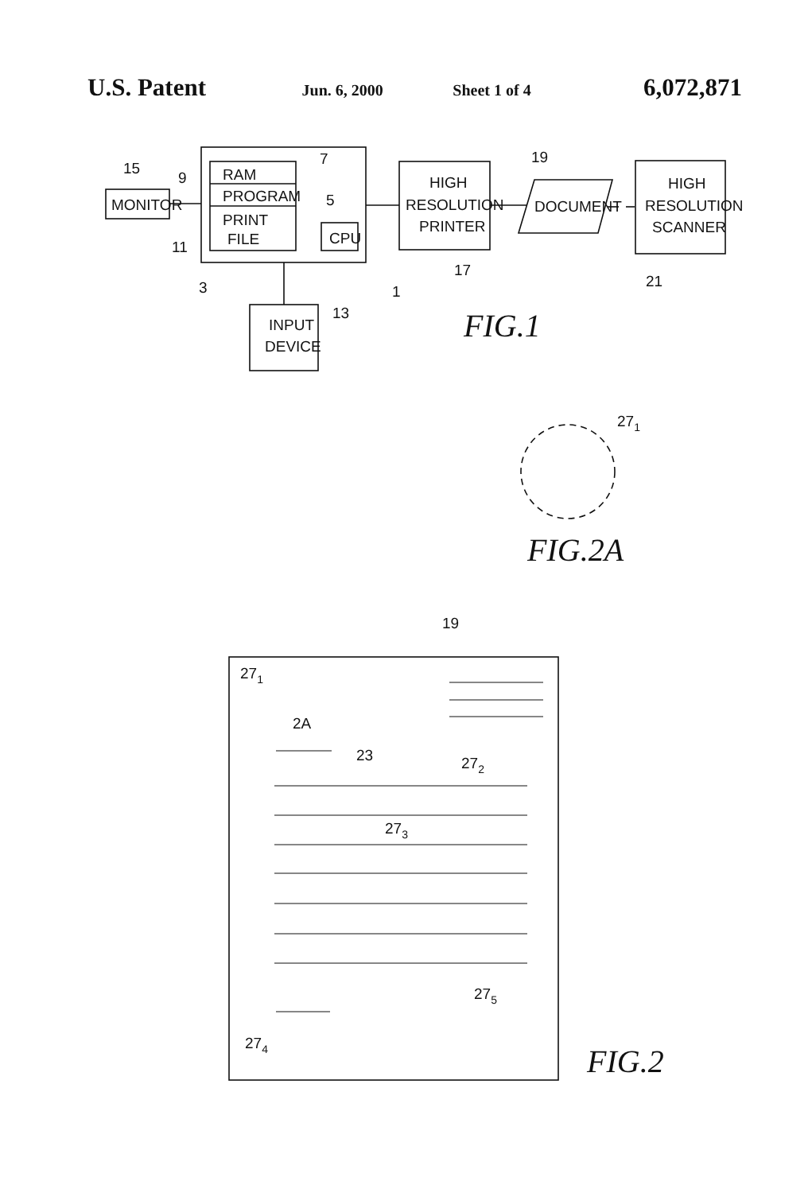U.S. Patent Jun. 6, 2000 Sheet 1 of 4 6,072,871
RAM
PROGRAM
PRINT
FILE
CPU
MONITOR
HIGH
RESOLUTION
PRINTER
DOCUMENT
HIGH
RESOLUTION
SCANNER
INPUT
DEVICE
15
9
7
5
11
3
17
19
21
1
13
FIG.1
271
FIG.2A
19
271
2A
23
272
273
275
274
FIG.2